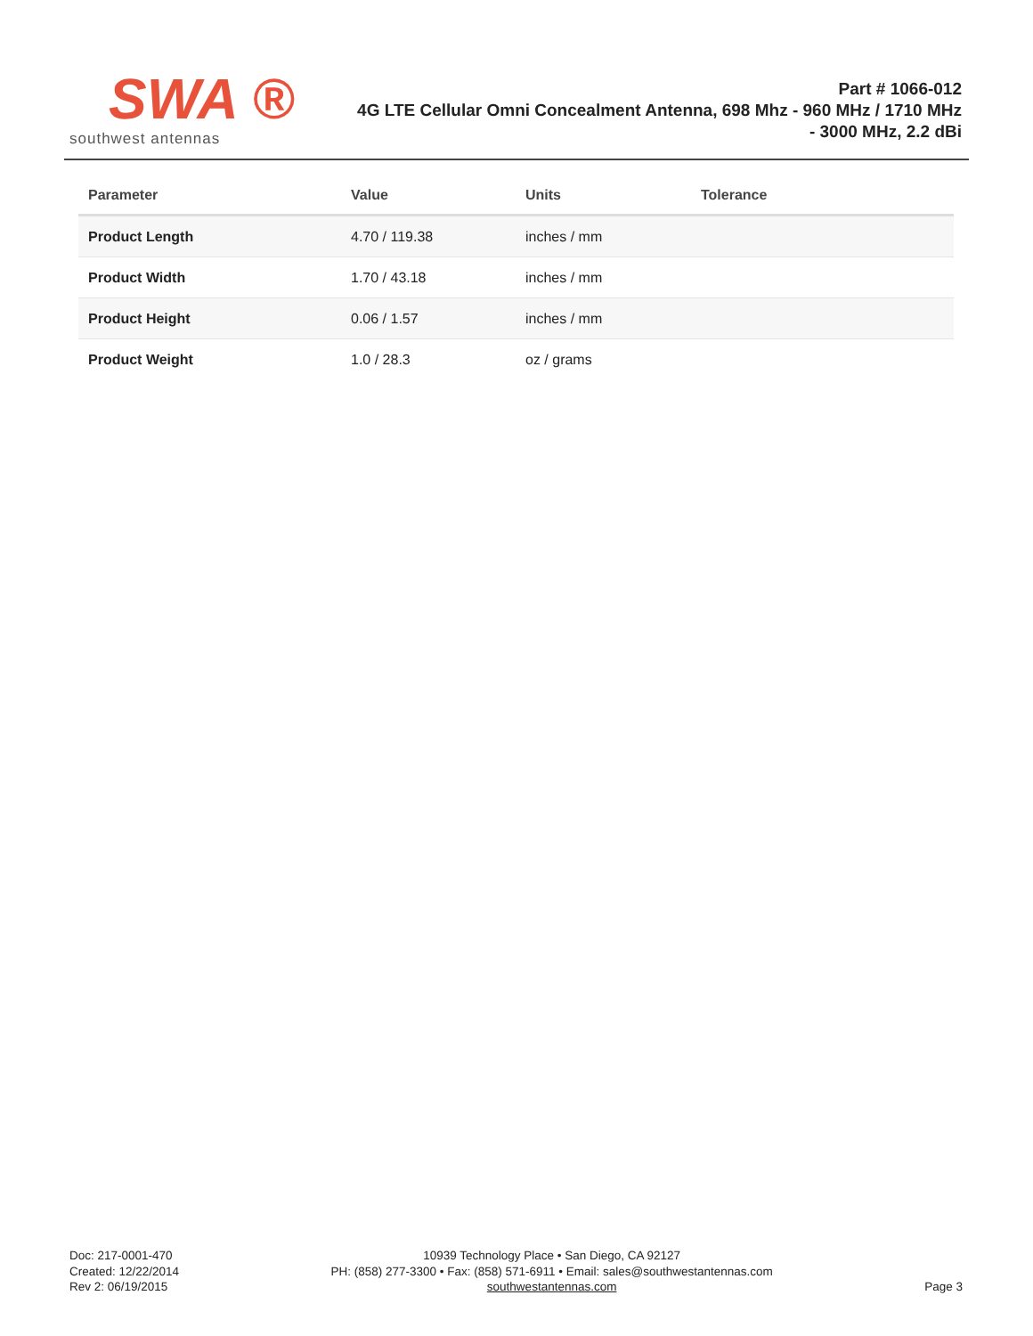SWA ®
southwest antennas
Part # 1066-012
4G LTE Cellular Omni Concealment Antenna, 698 Mhz - 960 MHz / 1710 MHz - 3000 MHz, 2.2 dBi
| Parameter | Value | Units | Tolerance |
| --- | --- | --- | --- |
| Product Length | 4.70 / 119.38 | inches / mm | |
| Product Width | 1.70 / 43.18 | inches / mm | |
| Product Height | 0.06 / 1.57 | inches / mm | |
| Product Weight | 1.0 / 28.3 | oz / grams | |
Doc: 217-0001-470
Created: 12/22/2014
Rev 2: 06/19/2015
10939 Technology Place • San Diego, CA 92127
PH: (858) 277-3300 • Fax: (858) 571-6911 • Email: sales@southwestantennas.com
southwestantennas.com
Page 3